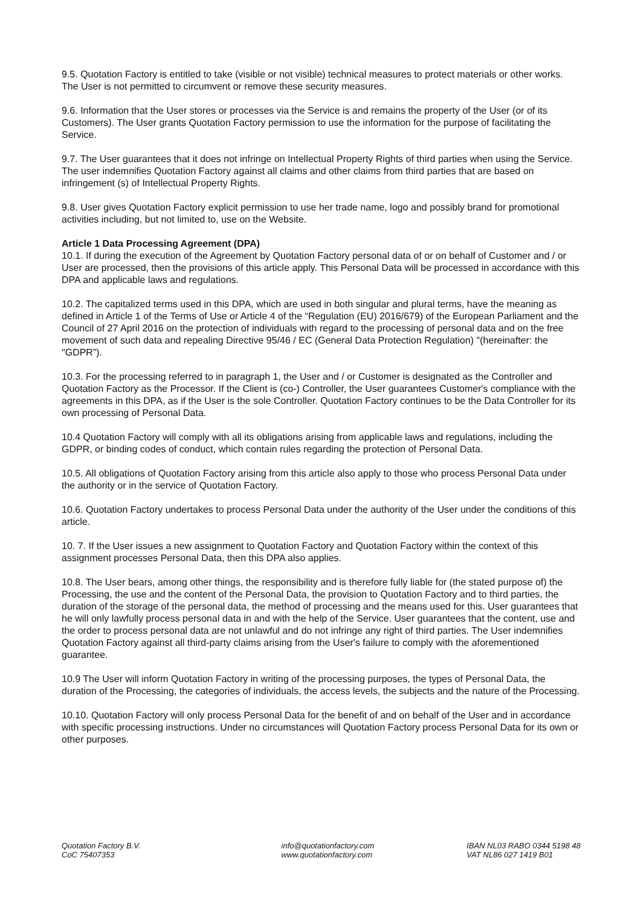9.5. Quotation Factory is entitled to take (visible or not visible) technical measures to protect materials or other works. The User is not permitted to circumvent or remove these security measures.
9.6. Information that the User stores or processes via the Service is and remains the property of the User (or of its Customers). The User grants Quotation Factory permission to use the information for the purpose of facilitating the Service.
9.7. The User guarantees that it does not infringe on Intellectual Property Rights of third parties when using the Service. The user indemnifies Quotation Factory against all claims and other claims from third parties that are based on infringement (s) of Intellectual Property Rights.
9.8. User gives Quotation Factory explicit permission to use her trade name, logo and possibly brand for promotional activities including, but not limited to, use on the Website.
Article 1 Data Processing Agreement (DPA)
10.1. If during the execution of the Agreement by Quotation Factory personal data of or on behalf of Customer and / or User are processed, then the provisions of this article apply. This Personal Data will be processed in accordance with this DPA and applicable laws and regulations.
10.2. The capitalized terms used in this DPA, which are used in both singular and plural terms, have the meaning as defined in Article 1 of the Terms of Use or Article 4 of the “Regulation (EU) 2016/679) of the European Parliament and the Council of 27 April 2016 on the protection of individuals with regard to the processing of personal data and on the free movement of such data and repealing Directive 95/46 / EC (General Data Protection Regulation) "(hereinafter: the "GDPR”).
10.3. For the processing referred to in paragraph 1, the User and / or Customer is designated as the Controller and Quotation Factory as the Processor. If the Client is (co-) Controller, the User guarantees Customer's compliance with the agreements in this DPA, as if the User is the sole Controller. Quotation Factory continues to be the Data Controller for its own processing of Personal Data.
10.4 Quotation Factory will comply with all its obligations arising from applicable laws and regulations, including the GDPR, or binding codes of conduct, which contain rules regarding the protection of Personal Data.
10.5. All obligations of Quotation Factory arising from this article also apply to those who process Personal Data under the authority or in the service of Quotation Factory.
10.6. Quotation Factory undertakes to process Personal Data under the authority of the User under the conditions of this article.
10. 7. If the User issues a new assignment to Quotation Factory and Quotation Factory within the context of this assignment processes Personal Data, then this DPA also applies.
10.8. The User bears, among other things, the responsibility and is therefore fully liable for (the stated purpose of) the Processing, the use and the content of the Personal Data, the provision to Quotation Factory and to third parties, the duration of the storage of the personal data, the method of processing and the means used for this. User guarantees that he will only lawfully process personal data in and with the help of the Service. User guarantees that the content, use and the order to process personal data are not unlawful and do not infringe any right of third parties. The User indemnifies Quotation Factory against all third-party claims arising from the User's failure to comply with the aforementioned guarantee.
10.9 The User will inform Quotation Factory in writing of the processing purposes, the types of Personal Data, the duration of the Processing, the categories of individuals, the access levels, the subjects and the nature of the Processing.
10.10. Quotation Factory will only process Personal Data for the benefit of and on behalf of the User and in accordance with specific processing instructions. Under no circumstances will Quotation Factory process Personal Data for its own or other purposes.
Quotation Factory B.V.
CoC 75407353
info@quotationfactory.com
www.quotationfactory.com
IBAN NL03 RABO 0344 5198 48
VAT NL86 027 1419 B01